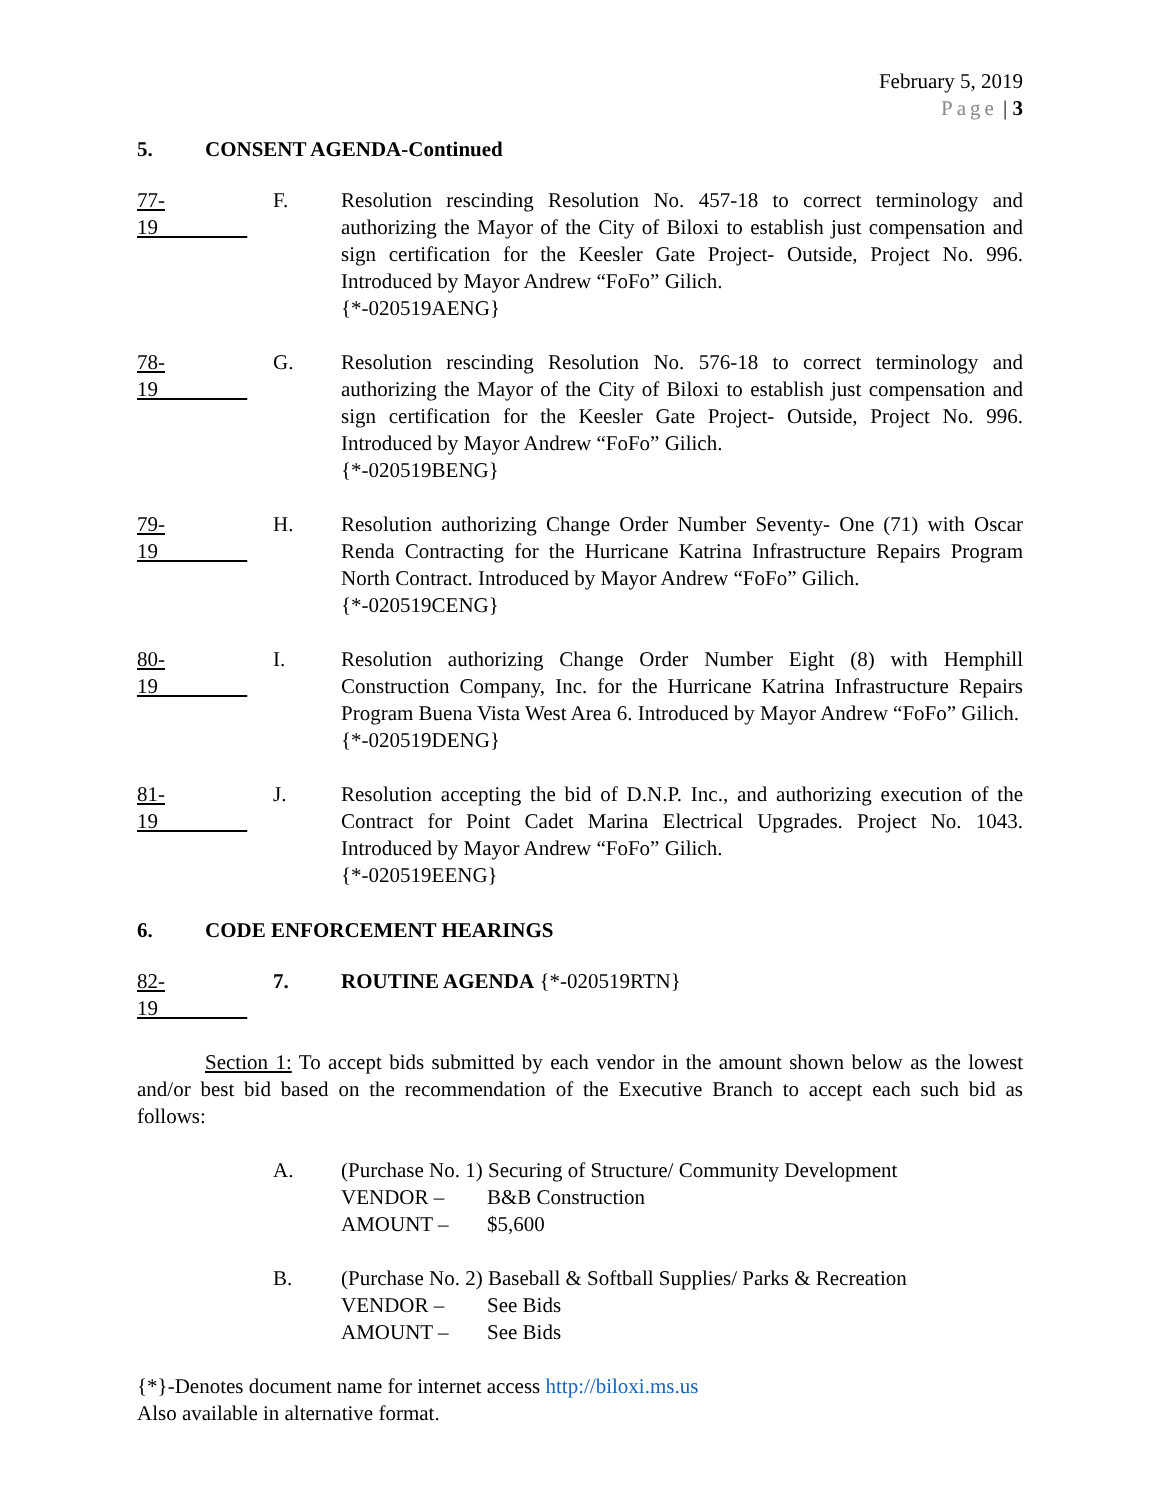February 5, 2019
Page | 3
5. CONSENT AGENDA-Continued
77-19 F. Resolution rescinding Resolution No. 457-18 to correct terminology and authorizing the Mayor of the City of Biloxi to establish just compensation and sign certification for the Keesler Gate Project- Outside, Project No. 996. Introduced by Mayor Andrew “FoFo” Gilich.
{*-020519AENG}
78-19 G. Resolution rescinding Resolution No. 576-18 to correct terminology and authorizing the Mayor of the City of Biloxi to establish just compensation and sign certification for the Keesler Gate Project- Outside, Project No. 996. Introduced by Mayor Andrew “FoFo” Gilich.
{*-020519BENG}
79-19 H. Resolution authorizing Change Order Number Seventy- One (71) with Oscar Renda Contracting for the Hurricane Katrina Infrastructure Repairs Program North Contract. Introduced by Mayor Andrew “FoFo” Gilich.
{*-020519CENG}
80-19 I. Resolution authorizing Change Order Number Eight (8) with Hemphill Construction Company, Inc. for the Hurricane Katrina Infrastructure Repairs Program Buena Vista West Area 6. Introduced by Mayor Andrew “FoFo” Gilich.
{*-020519DENG}
81-19 J. Resolution accepting the bid of D.N.P. Inc., and authorizing execution of the Contract for Point Cadet Marina Electrical Upgrades. Project No. 1043. Introduced by Mayor Andrew “FoFo” Gilich.
{*-020519EENG}
6. CODE ENFORCEMENT HEARINGS
82-19 7. ROUTINE AGENDA {*-020519RTN}
Section 1: To accept bids submitted by each vendor in the amount shown below as the lowest and/or best bid based on the recommendation of the Executive Branch to accept each such bid as follows:
A. (Purchase No. 1) Securing of Structure/ Community Development
VENDOR – B&B Construction
AMOUNT – $5,600
B. (Purchase No. 2) Baseball & Softball Supplies/ Parks & Recreation
VENDOR – See Bids
AMOUNT – See Bids
{*}-Denotes document name for internet access http://biloxi.ms.us
Also available in alternative format.